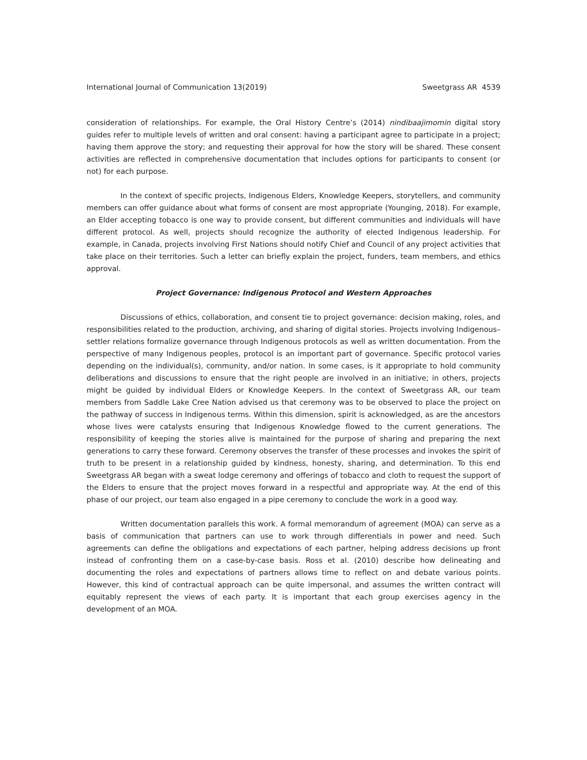International Journal of Communication 13(2019) Sweetgrass AR 4539
consideration of relationships. For example, the Oral History Centre’s (2014) nindibaajimomin digital story guides refer to multiple levels of written and oral consent: having a participant agree to participate in a project; having them approve the story; and requesting their approval for how the story will be shared. These consent activities are reflected in comprehensive documentation that includes options for participants to consent (or not) for each purpose.
In the context of specific projects, Indigenous Elders, Knowledge Keepers, storytellers, and community members can offer guidance about what forms of consent are most appropriate (Younging, 2018). For example, an Elder accepting tobacco is one way to provide consent, but different communities and individuals will have different protocol. As well, projects should recognize the authority of elected Indigenous leadership. For example, in Canada, projects involving First Nations should notify Chief and Council of any project activities that take place on their territories. Such a letter can briefly explain the project, funders, team members, and ethics approval.
Project Governance: Indigenous Protocol and Western Approaches
Discussions of ethics, collaboration, and consent tie to project governance: decision making, roles, and responsibilities related to the production, archiving, and sharing of digital stories. Projects involving Indigenous–settler relations formalize governance through Indigenous protocols as well as written documentation. From the perspective of many Indigenous peoples, protocol is an important part of governance. Specific protocol varies depending on the individual(s), community, and/or nation. In some cases, is it appropriate to hold community deliberations and discussions to ensure that the right people are involved in an initiative; in others, projects might be guided by individual Elders or Knowledge Keepers. In the context of Sweetgrass AR, our team members from Saddle Lake Cree Nation advised us that ceremony was to be observed to place the project on the pathway of success in Indigenous terms. Within this dimension, spirit is acknowledged, as are the ancestors whose lives were catalysts ensuring that Indigenous Knowledge flowed to the current generations. The responsibility of keeping the stories alive is maintained for the purpose of sharing and preparing the next generations to carry these forward. Ceremony observes the transfer of these processes and invokes the spirit of truth to be present in a relationship guided by kindness, honesty, sharing, and determination. To this end Sweetgrass AR began with a sweat lodge ceremony and offerings of tobacco and cloth to request the support of the Elders to ensure that the project moves forward in a respectful and appropriate way. At the end of this phase of our project, our team also engaged in a pipe ceremony to conclude the work in a good way.
Written documentation parallels this work. A formal memorandum of agreement (MOA) can serve as a basis of communication that partners can use to work through differentials in power and need. Such agreements can define the obligations and expectations of each partner, helping address decisions up front instead of confronting them on a case-by-case basis. Ross et al. (2010) describe how delineating and documenting the roles and expectations of partners allows time to reflect on and debate various points. However, this kind of contractual approach can be quite impersonal, and assumes the written contract will equitably represent the views of each party. It is important that each group exercises agency in the development of an MOA.